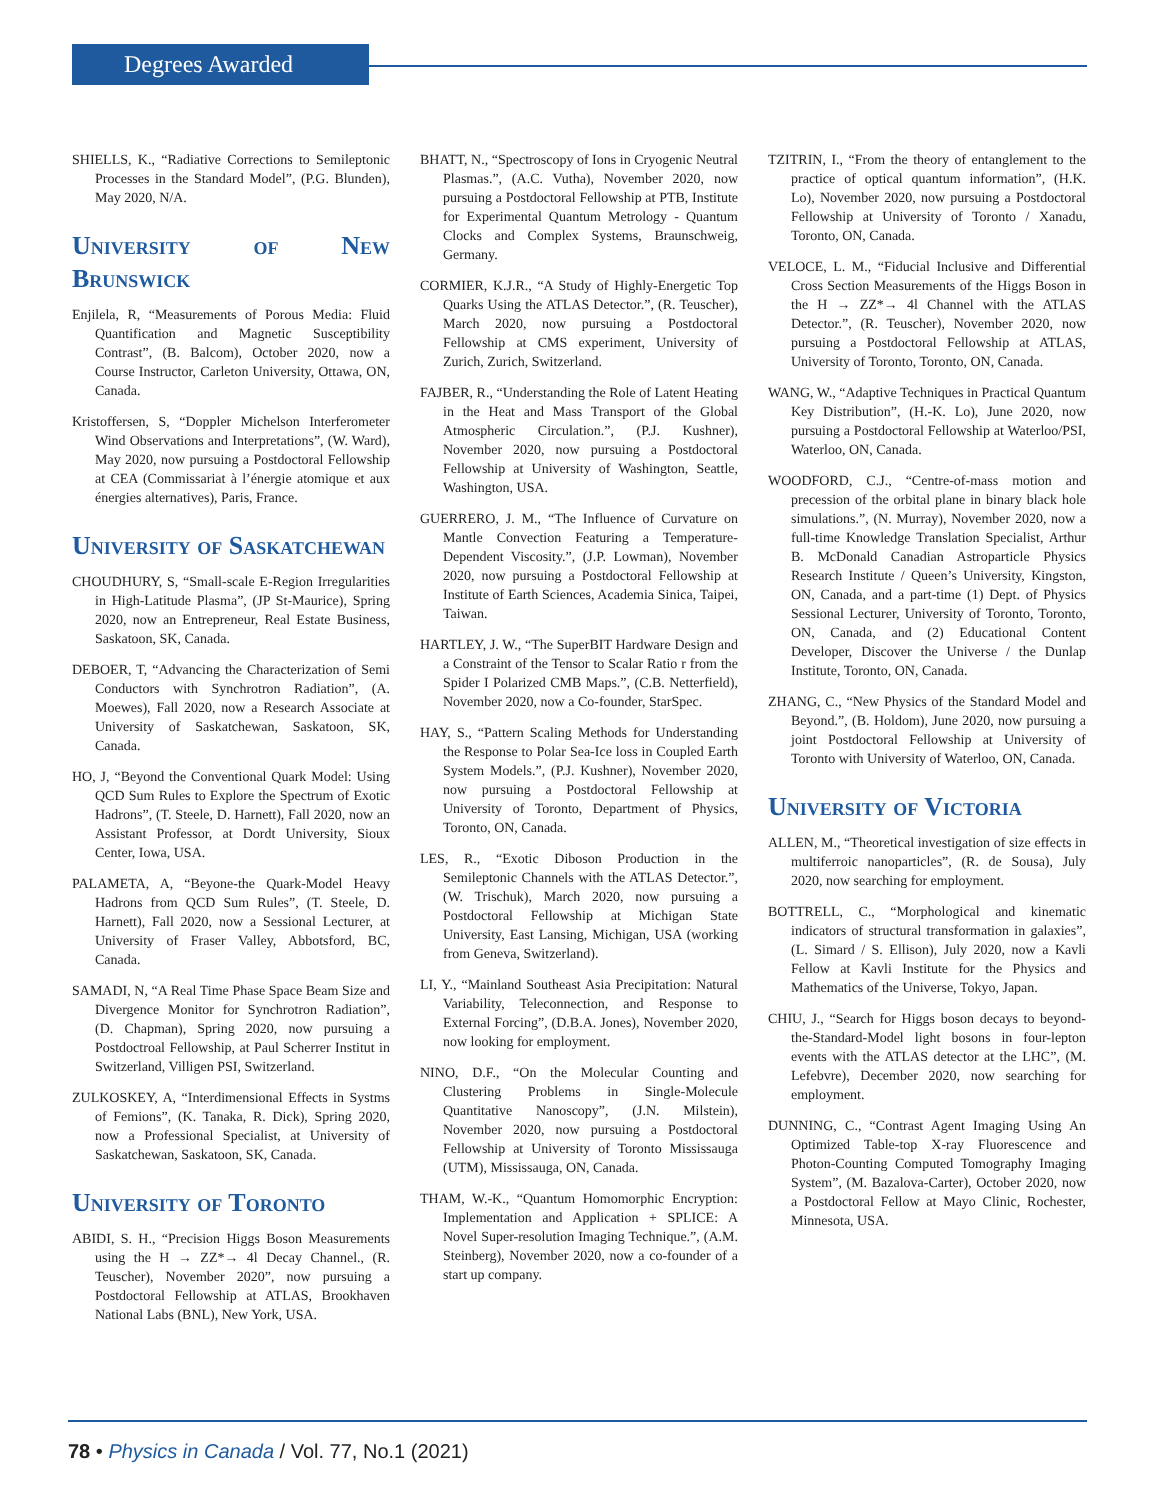Degrees Awarded
SHIELLS, K., “Radiative Corrections to Semileptonic Processes in the Standard Model”, (P.G. Blunden), May 2020, N/A.
University of New Brunswick
Enjilela, R, “Measurements of Porous Media: Fluid Quantification and Magnetic Susceptibility Contrast”, (B. Balcom), October 2020, now a Course Instructor, Carleton University, Ottawa, ON, Canada.
Kristoffersen, S, “Doppler Michelson Interferometer Wind Observations and Interpretations”, (W. Ward), May 2020, now pursuing a Postdoctoral Fellowship at CEA (Commissariat à l’énergie atomique et aux énergies alternatives), Paris, France.
University of Saskatchewan
CHOUDHURY, S, “Small-scale E-Region Irregularities in High-Latitude Plasma”, (JP St-Maurice), Spring 2020, now an Entrepreneur, Real Estate Business, Saskatoon, SK, Canada.
DEBOER, T, “Advancing the Characterization of Semi Conductors with Synchrotron Radiation”, (A. Moewes), Fall 2020, now a Research Associate at University of Saskatchewan, Saskatoon, SK, Canada.
HO, J, “Beyond the Conventional Quark Model: Using QCD Sum Rules to Explore the Spectrum of Exotic Hadrons”, (T. Steele, D. Harnett), Fall 2020, now an Assistant Professor, at Dordt University, Sioux Center, Iowa, USA.
PALAMETA, A, “Beyone-the Quark-Model Heavy Hadrons from QCD Sum Rules”, (T. Steele, D. Harnett), Fall 2020, now a Sessional Lecturer, at University of Fraser Valley, Abbotsford, BC, Canada.
SAMADI, N, “A Real Time Phase Space Beam Size and Divergence Monitor for Synchrotron Radiation”, (D. Chapman), Spring 2020, now pursuing a Postdoctroal Fellowship, at Paul Scherrer Institut in Switzerland, Villigen PSI, Switzerland.
ZULKOSKEY, A, “Interdimensional Effects in Systms of Femions”, (K. Tanaka, R. Dick), Spring 2020, now a Professional Specialist, at University of Saskatchewan, Saskatoon, SK, Canada.
University of Toronto
ABIDI, S. H., “Precision Higgs Boson Measurements using the H → ZZ*→ 4l Decay Channel., (R. Teuscher), November 2020”, now pursuing a Postdoctoral Fellowship at ATLAS, Brookhaven National Labs (BNL), New York, USA.
BHATT, N., “Spectroscopy of Ions in Cryogenic Neutral Plasmas.”, (A.C. Vutha), November 2020, now pursuing a Postdoctoral Fellowship at PTB, Institute for Experimental Quantum Metrology - Quantum Clocks and Complex Systems, Braunschweig, Germany.
CORMIER, K.J.R., “A Study of Highly-Energetic Top Quarks Using the ATLAS Detector.”, (R. Teuscher), March 2020, now pursuing a Postdoctoral Fellowship at CMS experiment, University of Zurich, Zurich, Switzerland.
FAJBER, R., “Understanding the Role of Latent Heating in the Heat and Mass Transport of the Global Atmospheric Circulation.”, (P.J. Kushner), November 2020, now pursuing a Postdoctoral Fellowship at University of Washington, Seattle, Washington, USA.
GUERRERO, J. M., “The Influence of Curvature on Mantle Convection Featuring a Temperature-Dependent Viscosity.”, (J.P. Lowman), November 2020, now pursuing a Postdoctoral Fellowship at Institute of Earth Sciences, Academia Sinica, Taipei, Taiwan.
HARTLEY, J. W., “The SuperBIT Hardware Design and a Constraint of the Tensor to Scalar Ratio r from the Spider I Polarized CMB Maps.”, (C.B. Netterfield), November 2020, now a Co-founder, StarSpec.
HAY, S., “Pattern Scaling Methods for Understanding the Response to Polar Sea-Ice loss in Coupled Earth System Models.”, (P.J. Kushner), November 2020, now pursuing a Postdoctoral Fellowship at University of Toronto, Department of Physics, Toronto, ON, Canada.
LES, R., “Exotic Diboson Production in the Semileptonic Channels with the ATLAS Detector.”, (W. Trischuk), March 2020, now pursuing a Postdoctoral Fellowship at Michigan State University, East Lansing, Michigan, USA (working from Geneva, Switzerland).
LI, Y., “Mainland Southeast Asia Precipitation: Natural Variability, Teleconnection, and Response to External Forcing”, (D.B.A. Jones), November 2020, now looking for employment.
NINO, D.F., “On the Molecular Counting and Clustering Problems in Single-Molecule Quantitative Nanoscopy”, (J.N. Milstein), November 2020, now pursuing a Postdoctoral Fellowship at University of Toronto Mississauga (UTM), Mississauga, ON, Canada.
THAM, W.-K., “Quantum Homomorphic Encryption: Implementation and Application + SPLICE: A Novel Super-resolution Imaging Technique.”, (A.M. Steinberg), November 2020, now a co-founder of a start up company.
TZITRIN, I., “From the theory of entanglement to the practice of optical quantum information”, (H.K. Lo), November 2020, now pursuing a Postdoctoral Fellowship at University of Toronto / Xanadu, Toronto, ON, Canada.
VELOCE, L. M., “Fiducial Inclusive and Differential Cross Section Measurements of the Higgs Boson in the H → ZZ*→ 4l Channel with the ATLAS Detector.”, (R. Teuscher), November 2020, now pursuing a Postdoctoral Fellowship at ATLAS, University of Toronto, Toronto, ON, Canada.
WANG, W., “Adaptive Techniques in Practical Quantum Key Distribution”, (H.-K. Lo), June 2020, now pursuing a Postdoctoral Fellowship at Waterloo/PSI, Waterloo, ON, Canada.
WOODFORD, C.J., “Centre-of-mass motion and precession of the orbital plane in binary black hole simulations.”, (N. Murray), November 2020, now a full-time Knowledge Translation Specialist, Arthur B. McDonald Canadian Astroparticle Physics Research Institute / Queen’s University, Kingston, ON, Canada, and a part-time (1) Dept. of Physics Sessional Lecturer, University of Toronto, Toronto, ON, Canada, and (2) Educational Content Developer, Discover the Universe / the Dunlap Institute, Toronto, ON, Canada.
ZHANG, C., “New Physics of the Standard Model and Beyond.”, (B. Holdom), June 2020, now pursuing a joint Postdoctoral Fellowship at University of Toronto with University of Waterloo, ON, Canada.
University of Victoria
ALLEN, M., “Theoretical investigation of size effects in multiferroic nanoparticles”, (R. de Sousa), July 2020, now searching for employment.
BOTTRELL, C., “Morphological and kinematic indicators of structural transformation in galaxies”, (L. Simard / S. Ellison), July 2020, now a Kavli Fellow at Kavli Institute for the Physics and Mathematics of the Universe, Tokyo, Japan.
CHIU, J., “Search for Higgs boson decays to beyond-the-Standard-Model light bosons in four-lepton events with the ATLAS detector at the LHC”, (M. Lefebvre), December 2020, now searching for employment.
DUNNING, C., “Contrast Agent Imaging Using An Optimized Table-top X-ray Fluorescence and Photon-Counting Computed Tomography Imaging System”, (M. Bazalova-Carter), October 2020, now a Postdoctoral Fellow at Mayo Clinic, Rochester, Minnesota, USA.
78 • Physics in Canada / Vol. 77, No.1 (2021)